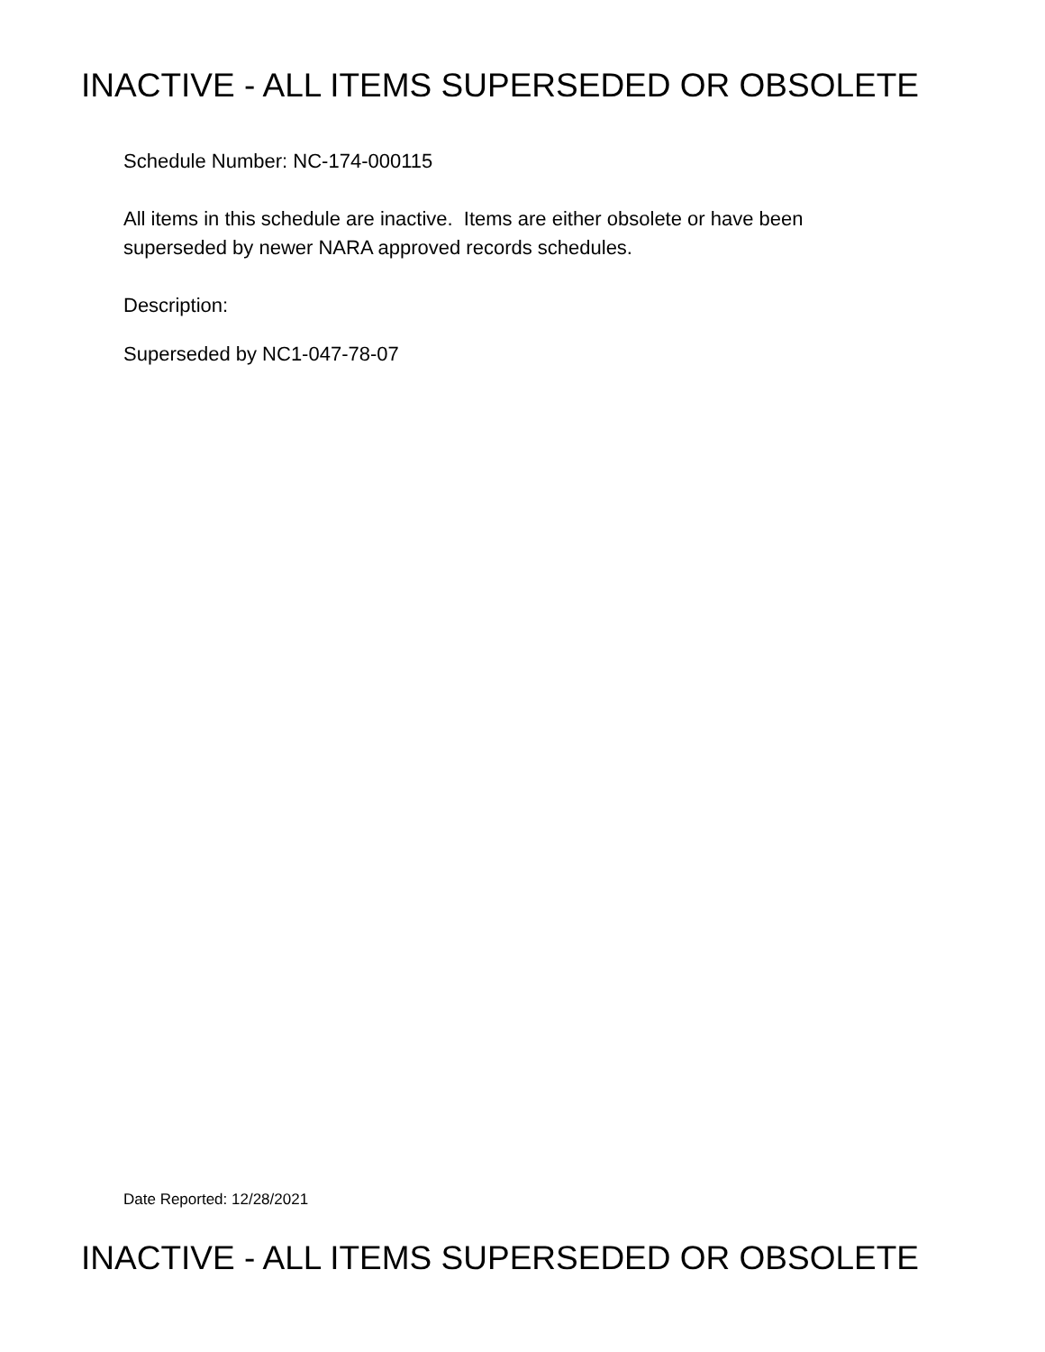INACTIVE - ALL ITEMS SUPERSEDED OR OBSOLETE
Schedule Number: NC-174-000115
All items in this schedule are inactive. Items are either obsolete or have been
superseded by newer NARA approved records schedules.
Description:
Superseded by NC1-047-78-07
Date Reported: 12/28/2021
INACTIVE - ALL ITEMS SUPERSEDED OR OBSOLETE